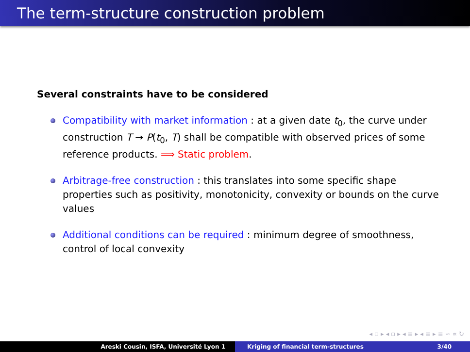The term-structure construction problem
Several constraints have to be considered
Compatibility with market information : at a given date t<sub>0</sub>, the curve under construction T → P(t<sub>0</sub>, T) shall be compatible with observed prices of some reference products. ⟹ Static problem.
Arbitrage-free construction : this translates into some specific shape properties such as positivity, monotonicity, convexity or bounds on the curve values
Additional conditions can be required : minimum degree of smoothness, control of local convexity
◂ ▫ ▸ ◂ ▫ ▸ ◂ ≡ ▸ ◂ ≡ ▸ ≡ ∽ ∝ ↻
Areski Cousin, ISFA, Université Lyon 1 Kriging of financial term-structures 3/40